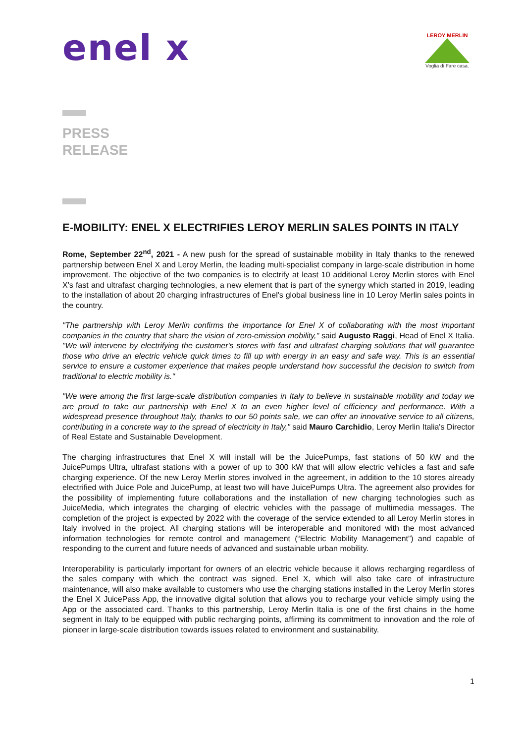enel x
LEROY MERLIN
Voglia di Fare casa.
PRESS
RELEASE
E-MOBILITY: ENEL X ELECTRIFIES LEROY MERLIN SALES POINTS IN ITALY
Rome, September 22<sup>nd</sup>, 2021 - A new push for the spread of sustainable mobility in Italy thanks to the renewed partnership between Enel X and Leroy Merlin, the leading multi-specialist company in large-scale distribution in home improvement. The objective of the two companies is to electrify at least 10 additional Leroy Merlin stores with Enel X's fast and ultrafast charging technologies, a new element that is part of the synergy which started in 2019, leading to the installation of about 20 charging infrastructures of Enel's global business line in 10 Leroy Merlin sales points in the country.
"The partnership with Leroy Merlin confirms the importance for Enel X of collaborating with the most important companies in the country that share the vision of zero-emission mobility," said Augusto Raggi, Head of Enel X Italia. "We will intervene by electrifying the customer's stores with fast and ultrafast charging solutions that will guarantee those who drive an electric vehicle quick times to fill up with energy in an easy and safe way. This is an essential service to ensure a customer experience that makes people understand how successful the decision to switch from traditional to electric mobility is."
"We were among the first large-scale distribution companies in Italy to believe in sustainable mobility and today we are proud to take our partnership with Enel X to an even higher level of efficiency and performance. With a widespread presence throughout Italy, thanks to our 50 points sale, we can offer an innovative service to all citizens, contributing in a concrete way to the spread of electricity in Italy," said Mauro Carchidio, Leroy Merlin Italia's Director of Real Estate and Sustainable Development.
The charging infrastructures that Enel X will install will be the JuicePumps, fast stations of 50 kW and the JuicePumps Ultra, ultrafast stations with a power of up to 300 kW that will allow electric vehicles a fast and safe charging experience. Of the new Leroy Merlin stores involved in the agreement, in addition to the 10 stores already electrified with Juice Pole and JuicePump, at least two will have JuicePumps Ultra. The agreement also provides for the possibility of implementing future collaborations and the installation of new charging technologies such as JuiceMedia, which integrates the charging of electric vehicles with the passage of multimedia messages. The completion of the project is expected by 2022 with the coverage of the service extended to all Leroy Merlin stores in Italy involved in the project. All charging stations will be interoperable and monitored with the most advanced information technologies for remote control and management (“Electric Mobility Management”) and capable of responding to the current and future needs of advanced and sustainable urban mobility.
Interoperability is particularly important for owners of an electric vehicle because it allows recharging regardless of the sales company with which the contract was signed. Enel X, which will also take care of infrastructure maintenance, will also make available to customers who use the charging stations installed in the Leroy Merlin stores the Enel X JuicePass App, the innovative digital solution that allows you to recharge your vehicle simply using the App or the associated card. Thanks to this partnership, Leroy Merlin Italia is one of the first chains in the home segment in Italy to be equipped with public recharging points, affirming its commitment to innovation and the role of pioneer in large-scale distribution towards issues related to environment and sustainability.
1